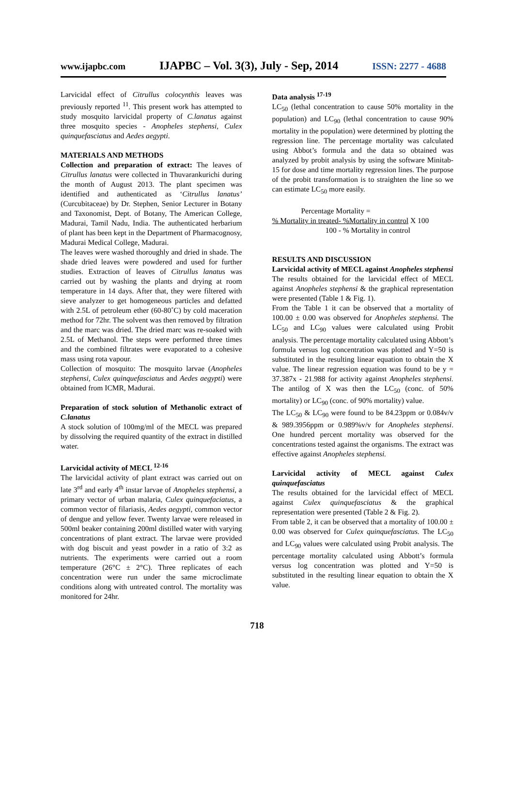www.ijapbc.com IJAPBC – Vol. 3(3), July - Sep, 2014 ISSN: 2277 - 4688
Larvicidal effect of Citrullus colocynthis leaves was previously reported <sup>11</sup>. This present work has attempted to study mosquito larvicidal property of C.lanatus against three mosquito species - Anopheles stephensi, Culex quinquefasciatus and Aedes aegypti.
MATERIALS AND METHODS
Collection and preparation of extract: The leaves of Citrullus lanatus were collected in Thuvarankurichi during the month of August 2013. The plant specimen was identified and authenticated as ‘Citrullus lanatus’ (Curcubitaceae) by Dr. Stephen, Senior Lecturer in Botany and Taxonomist, Dept. of Botany, The American College, Madurai, Tamil Nadu, India. The authenticated herbarium of plant has been kept in the Department of Pharmacognosy, Madurai Medical College, Madurai.
The leaves were washed thoroughly and dried in shade. The shade dried leaves were powdered and used for further studies. Extraction of leaves of Citrullus lanatus was carried out by washing the plants and drying at room temperature in 14 days. After that, they were filtered with sieve analyzer to get homogeneous particles and defatted with 2.5L of petroleum ether (60-80˚C) by cold maceration method for 72hr. The solvent was then removed by filtration and the marc was dried. The dried marc was re-soaked with 2.5L of Methanol. The steps were performed three times and the combined filtrates were evaporated to a cohesive mass using rota vapour.
Collection of mosquito: The mosquito larvae (Anopheles stephensi, Culex quinquefasciatus and Aedes aegypti) were obtained from ICMR, Madurai.
Preparation of stock solution of Methanolic extract of C.lanatus
A stock solution of 100mg/ml of the MECL was prepared by dissolving the required quantity of the extract in distilled water.
Larvicidal activity of MECL <sup>12-16</sup>
The larvicidal activity of plant extract was carried out on late 3<sup>rd</sup> and early 4<sup>th</sup> instar larvae of Anopheles stephensi, a primary vector of urban malaria, Culex quinquefaciatus, a common vector of filariasis, Aedes aegypti, common vector of dengue and yellow fever. Twenty larvae were released in 500ml beaker containing 200ml distilled water with varying concentrations of plant extract. The larvae were provided with dog biscuit and yeast powder in a ratio of 3:2 as nutrients. The experiments were carried out a room temperature (26°C ± 2°C). Three replicates of each concentration were run under the same microclimate conditions along with untreated control. The mortality was monitored for 24hr.
Data analysis <sup>17-19</sup>
LC<sub>50</sub> (lethal concentration to cause 50% mortality in the population) and LC<sub>90</sub> (lethal concentration to cause 90% mortality in the population) were determined by plotting the regression line. The percentage mortality was calculated using Abbot’s formula and the data so obtained was analyzed by probit analysis by using the software Minitab-15 for dose and time mortality regression lines. The purpose of the probit transformation is to straighten the line so we can estimate LC<sub>50</sub> more easily.
Percentage Mortality =
% Mortality in treated- %Mortality in control X 100
100 - % Mortality in control
RESULTS AND DISCUSSION
Larvicidal activity of MECL against Anopheles stephensi
The results obtained for the larvicidal effect of MECL against Anopheles stephensi & the graphical representation were presented (Table 1 & Fig. 1).
From the Table 1 it can be observed that a mortality of 100.00 ± 0.00 was observed for Anopheles stephensi. The LC<sub>50</sub> and LC<sub>90</sub> values were calculated using Probit analysis. The percentage mortality calculated using Abbott’s formula versus log concentration was plotted and Y=50 is substituted in the resulting linear equation to obtain the X value. The linear regression equation was found to be y = 37.387x - 21.988 for activity against Anopheles stephensi. The antilog of X was then the LC<sub>50</sub> (conc. of 50% mortality) or LC<sub>90</sub> (conc. of 90% mortality) value.
The LC<sub>50</sub> & LC<sub>90</sub> were found to be 84.23ppm or 0.084v/v & 989.3956ppm or 0.989%v/v for Anopheles stephensi. One hundred percent mortality was observed for the concentrations tested against the organisms. The extract was effective against Anopheles stephensi.
Larvicidal activity of MECL against Culex quinquefasciatus
The results obtained for the larvicidal effect of MECL against Culex quinquefasciatus & the graphical representation were presented (Table 2 & Fig. 2).
From table 2, it can be observed that a mortality of 100.00 ± 0.00 was observed for Culex quinquefasciatus. The LC<sub>50</sub> and LC<sub>90</sub> values were calculated using Probit analysis. The percentage mortality calculated using Abbott’s formula versus log concentration was plotted and Y=50 is substituted in the resulting linear equation to obtain the X value.
718